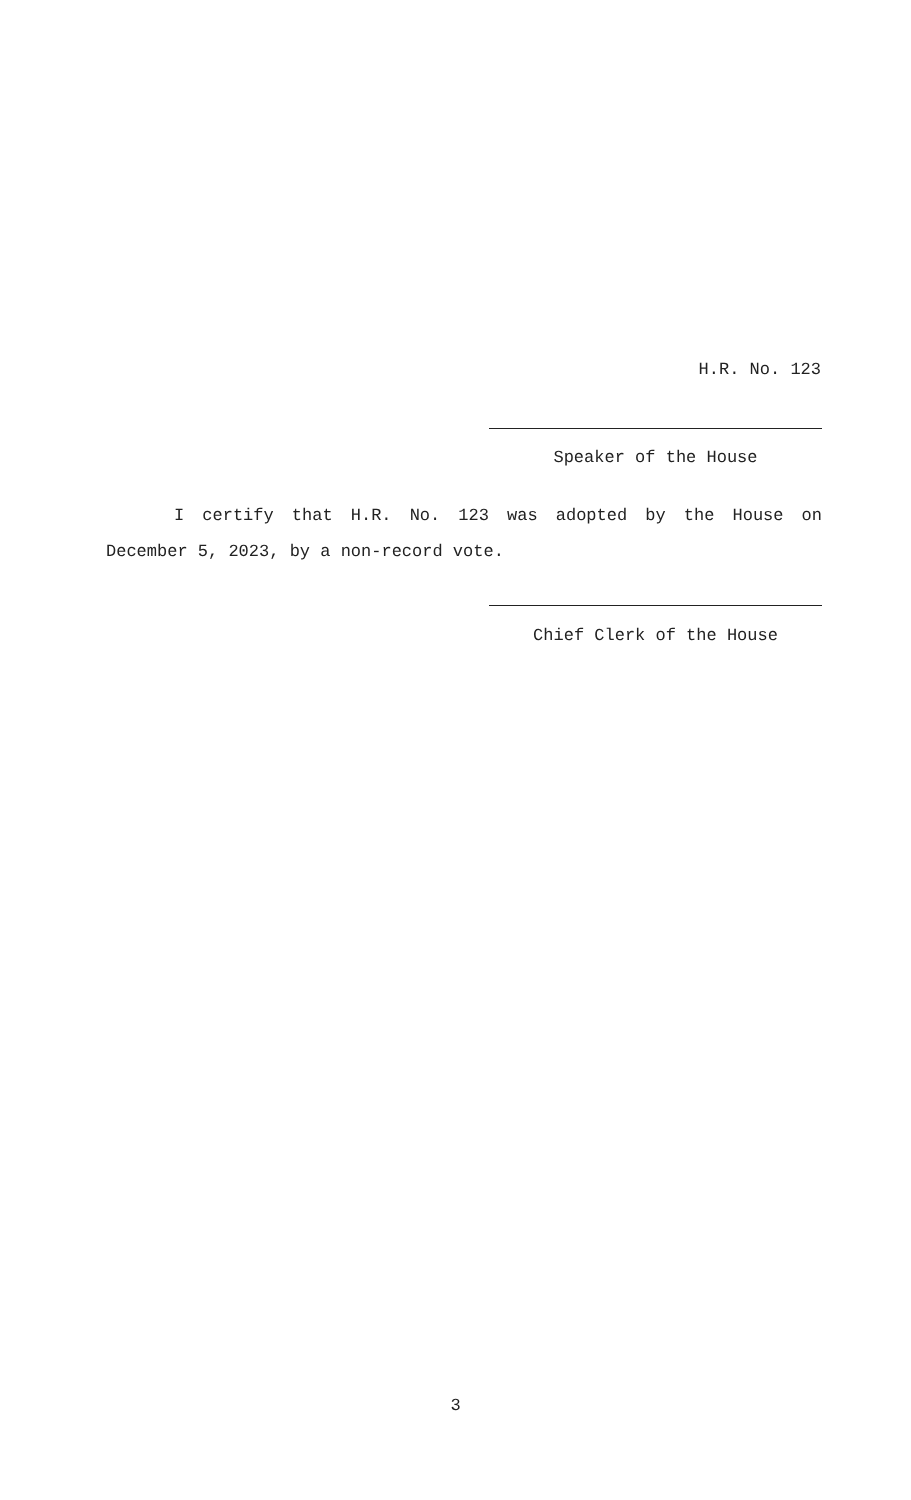H.R. No. 123
Speaker of the House
I certify that H.R. No. 123 was adopted by the House on December 5, 2023, by a non-record vote.
Chief Clerk of the House
3